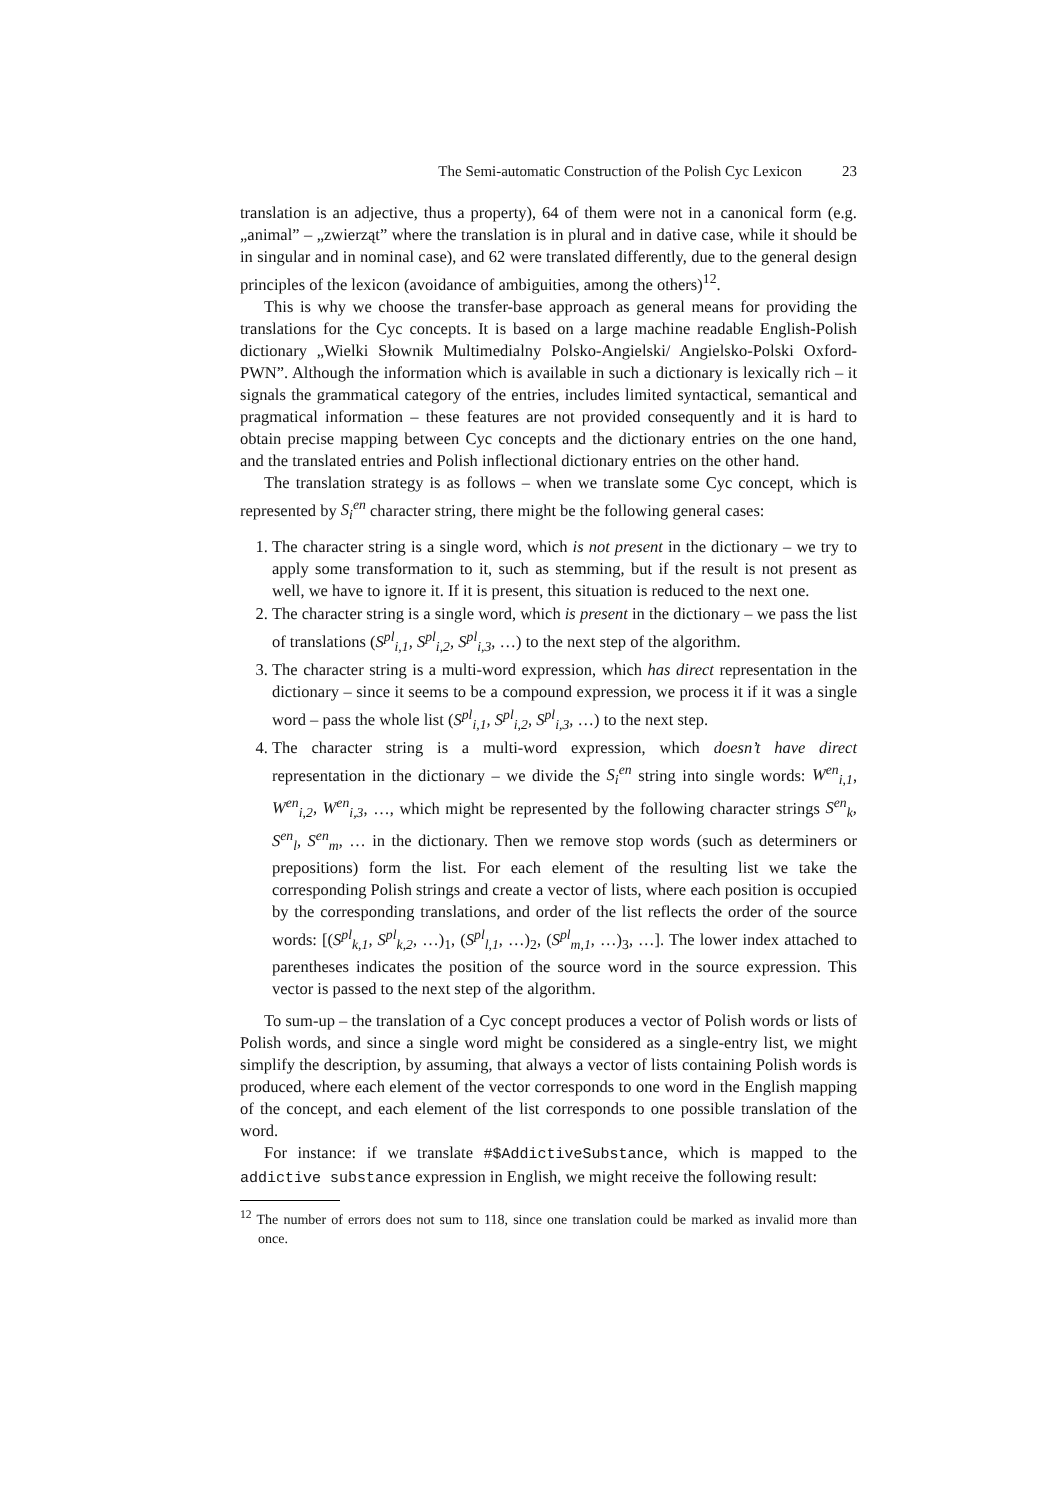The Semi-automatic Construction of the Polish Cyc Lexicon 23
translation is an adjective, thus a property), 64 of them were not in a canonical form (e.g. „animal” – „zwierząt” where the translation is in plural and in dative case, while it should be in singular and in nominal case), and 62 were translated differently, due to the general design principles of the lexicon (avoidance of ambiguities, among the others)<sup>12</sup>.
This is why we choose the transfer-base approach as general means for providing the translations for the Cyc concepts. It is based on a large machine readable English-Polish dictionary „Wielki Słownik Multimedialny Polsko-Angielski/ Angielsko-Polski Oxford-PWN”. Although the information which is available in such a dictionary is lexically rich – it signals the grammatical category of the entries, includes limited syntactical, semantical and pragmatical information – these features are not provided consequently and it is hard to obtain precise mapping between Cyc concepts and the dictionary entries on the one hand, and the translated entries and Polish inflectional dictionary entries on the other hand.
The translation strategy is as follows – when we translate some Cyc concept, which is represented by S<sub>i</sub><sup>en</sup> character string, there might be the following general cases:
1. The character string is a single word, which is not present in the dictionary – we try to apply some transformation to it, such as stemming, but if the result is not present as well, we have to ignore it. If it is present, this situation is reduced to the next one.
2. The character string is a single word, which is present in the dictionary – we pass the list of translations (S<sup>pl</sup><sub>i,1</sub>, S<sup>pl</sup><sub>i,2</sub>, S<sup>pl</sup><sub>i,3</sub>, …) to the next step of the algorithm.
3. The character string is a multi-word expression, which has direct representation in the dictionary – since it seems to be a compound expression, we process it if it was a single word – pass the whole list (S<sup>pl</sup><sub>i,1</sub>, S<sup>pl</sup><sub>i,2</sub>, S<sup>pl</sup><sub>i,3</sub>, …) to the next step.
4. The character string is a multi-word expression, which doesn’t have direct representation in the dictionary – we divide the S<sub>i</sub><sup>en</sup> string into single words: W<sup>en</sup><sub>i,1</sub>, W<sup>en</sup><sub>i,2</sub>, W<sup>en</sup><sub>i,3</sub>, …, which might be represented by the following character strings S<sup>en</sup><sub>k</sub>, S<sup>en</sup><sub>l</sub>, S<sup>en</sup><sub>m</sub>, … in the dictionary. Then we remove stop words (such as determiners or prepositions) form the list. For each element of the resulting list we take the corresponding Polish strings and create a vector of lists, where each position is occupied by the corresponding translations, and order of the list reflects the order of the source words: [(S<sup>pl</sup><sub>k,1</sub>, S<sup>pl</sup><sub>k,2</sub>, …)<sub>1</sub>, (S<sup>pl</sup><sub>l,1</sub>, …)<sub>2</sub>, (S<sup>pl</sup><sub>m,1</sub>, …)<sub>3</sub>, …]. The lower index attached to parentheses indicates the position of the source word in the source expression. This vector is passed to the next step of the algorithm.
To sum-up – the translation of a Cyc concept produces a vector of Polish words or lists of Polish words, and since a single word might be considered as a single-entry list, we might simplify the description, by assuming, that always a vector of lists containing Polish words is produced, where each element of the vector corresponds to one word in the English mapping of the concept, and each element of the list corresponds to one possible translation of the word.
For instance: if we translate #$AddictiveSubstance, which is mapped to the addictive substance expression in English, we might receive the following result:
<sup>12</sup> The number of errors does not sum to 118, since one translation could be marked as invalid more than once.